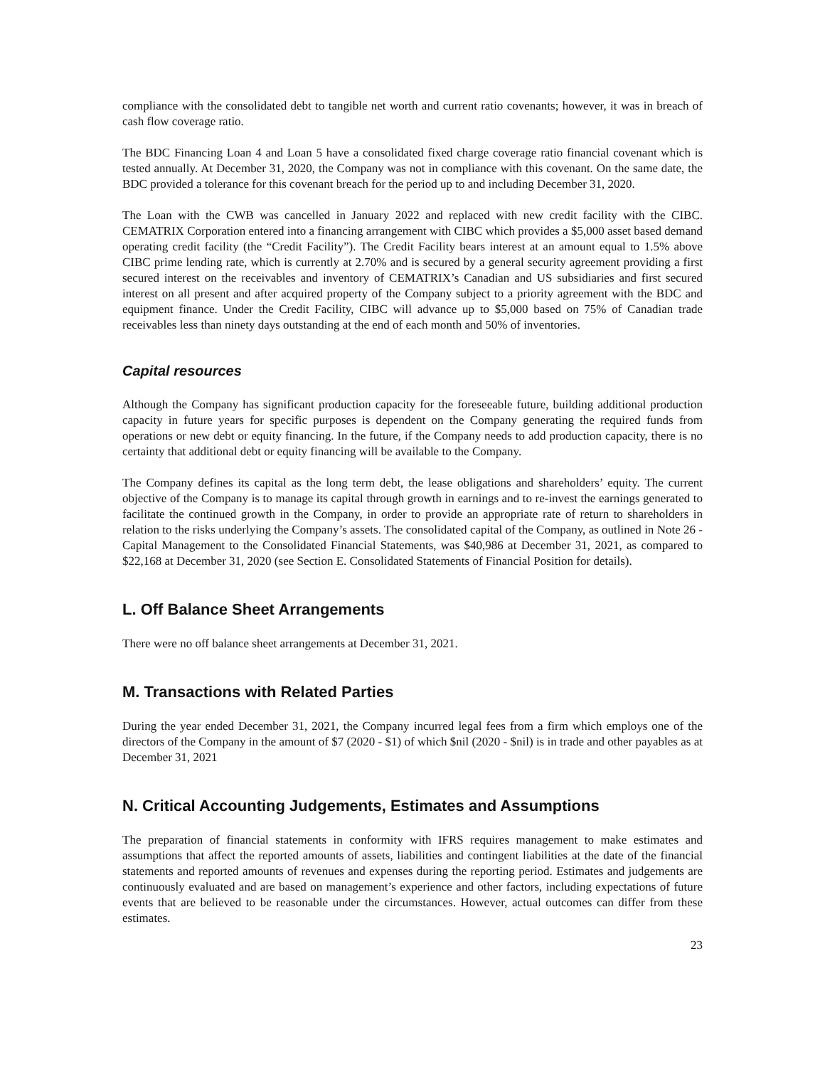compliance with the consolidated debt to tangible net worth and current ratio covenants; however, it was in breach of cash flow coverage ratio.
The BDC Financing Loan 4 and Loan 5 have a consolidated fixed charge coverage ratio financial covenant which is tested annually. At December 31, 2020, the Company was not in compliance with this covenant. On the same date, the BDC provided a tolerance for this covenant breach for the period up to and including December 31, 2020.
The Loan with the CWB was cancelled in January 2022 and replaced with new credit facility with the CIBC. CEMATRIX Corporation entered into a financing arrangement with CIBC which provides a $5,000 asset based demand operating credit facility (the “Credit Facility”). The Credit Facility bears interest at an amount equal to 1.5% above CIBC prime lending rate, which is currently at 2.70% and is secured by a general security agreement providing a first secured interest on the receivables and inventory of CEMATRIX’s Canadian and US subsidiaries and first secured interest on all present and after acquired property of the Company subject to a priority agreement with the BDC and equipment finance. Under the Credit Facility, CIBC will advance up to $5,000 based on 75% of Canadian trade receivables less than ninety days outstanding at the end of each month and 50% of inventories.
Capital resources
Although the Company has significant production capacity for the foreseeable future, building additional production capacity in future years for specific purposes is dependent on the Company generating the required funds from operations or new debt or equity financing. In the future, if the Company needs to add production capacity, there is no certainty that additional debt or equity financing will be available to the Company.
The Company defines its capital as the long term debt, the lease obligations and shareholders’ equity. The current objective of the Company is to manage its capital through growth in earnings and to re-invest the earnings generated to facilitate the continued growth in the Company, in order to provide an appropriate rate of return to shareholders in relation to the risks underlying the Company’s assets. The consolidated capital of the Company, as outlined in Note 26 - Capital Management to the Consolidated Financial Statements, was $40,986 at December 31, 2021, as compared to $22,168 at December 31, 2020 (see Section E. Consolidated Statements of Financial Position for details).
L. Off Balance Sheet Arrangements
There were no off balance sheet arrangements at December 31, 2021.
M. Transactions with Related Parties
During the year ended December 31, 2021, the Company incurred legal fees from a firm which employs one of the directors of the Company in the amount of $7 (2020 - $1) of which $nil (2020 - $nil) is in trade and other payables as at December 31, 2021
N. Critical Accounting Judgements, Estimates and Assumptions
The preparation of financial statements in conformity with IFRS requires management to make estimates and assumptions that affect the reported amounts of assets, liabilities and contingent liabilities at the date of the financial statements and reported amounts of revenues and expenses during the reporting period. Estimates and judgements are continuously evaluated and are based on management’s experience and other factors, including expectations of future events that are believed to be reasonable under the circumstances. However, actual outcomes can differ from these estimates.
23